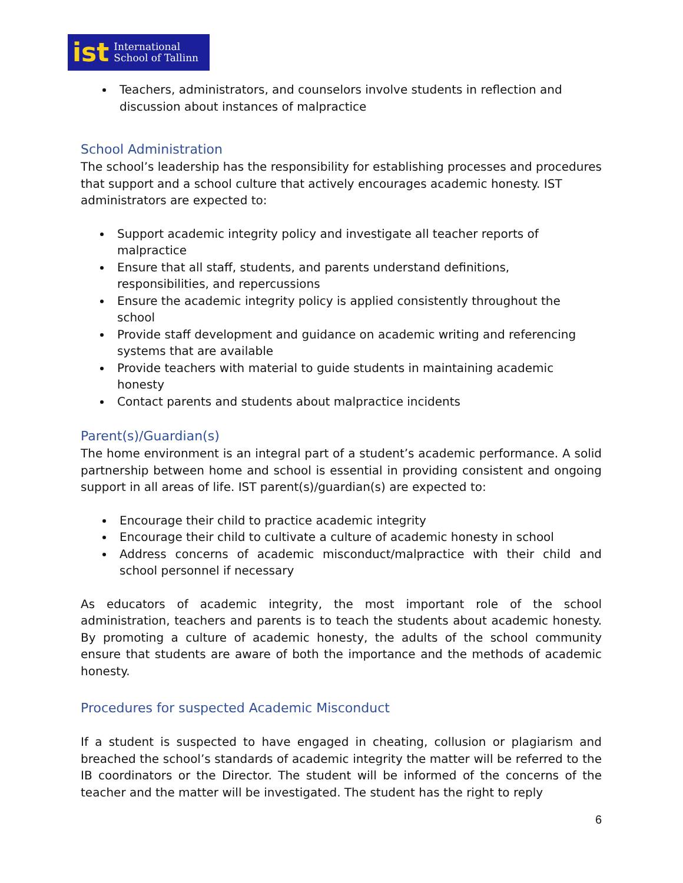ist International
School of Tallinn
Teachers, administrators, and counselors involve students in reflection and discussion about instances of malpractice
School Administration
The school’s leadership has the responsibility for establishing processes and procedures that support and a school culture that actively encourages academic honesty. IST administrators are expected to:
Support academic integrity policy and investigate all teacher reports of malpractice
Ensure that all staff, students, and parents understand definitions, responsibilities, and repercussions
Ensure the academic integrity policy is applied consistently throughout the school
Provide staff development and guidance on academic writing and referencing systems that are available
Provide teachers with material to guide students in maintaining academic honesty
Contact parents and students about malpractice incidents
Parent(s)/Guardian(s)
The home environment is an integral part of a student’s academic performance. A solid partnership between home and school is essential in providing consistent and ongoing support in all areas of life. IST parent(s)/guardian(s) are expected to:
Encourage their child to practice academic integrity
Encourage their child to cultivate a culture of academic honesty in school
Address concerns of academic misconduct/malpractice with their child and school personnel if necessary
As educators of academic integrity, the most important role of the school administration, teachers and parents is to teach the students about academic honesty. By promoting a culture of academic honesty, the adults of the school community ensure that students are aware of both the importance and the methods of academic honesty.
Procedures for suspected Academic Misconduct
If a student is suspected to have engaged in cheating, collusion or plagiarism and breached the school’s standards of academic integrity the matter will be referred to the IB coordinators or the Director. The student will be informed of the concerns of the teacher and the matter will be investigated. The student has the right to reply
6